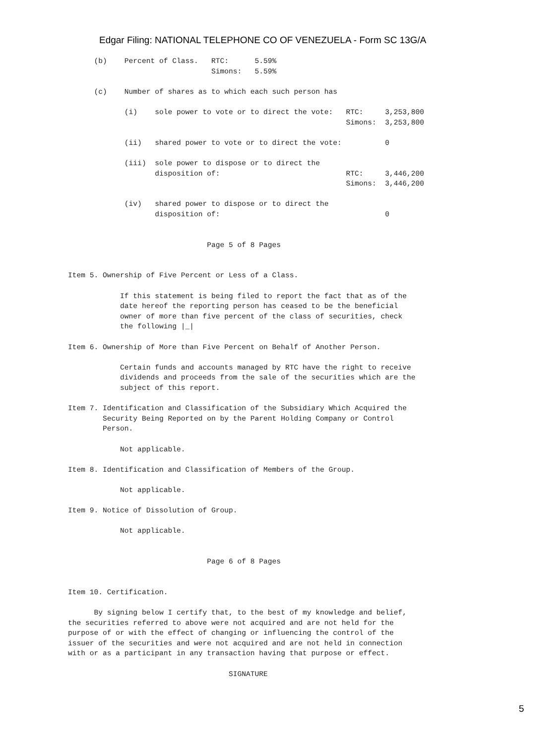Edgar Filing: NATIONAL TELEPHONE CO OF VENEZUELA - Form SC 13G/A
      (b)    Percent of Class.   RTC:      5.59%
                                 Simons:   5.59%

      (c)    Number of shares as to which each such person has

             (i)    sole power to vote or to direct the vote:   RTC:     3,253,800
                                                                Simons:  3,253,800

             (ii)   shared power to vote or to direct the vote:          0

             (iii)  sole power to dispose or to direct the
                    disposition of:                             RTC:     3,446,200
                                                                Simons:  3,446,200

             (iv)   shared power to dispose or to direct the
                    disposition of:                                      0


                                Page 5 of 8 Pages


Item 5. Ownership of Five Percent or Less of a Class.

            If this statement is being filed to report the fact that as of the
            date hereof the reporting person has ceased to be the beneficial
            owner of more than five percent of the class of securities, check
            the following |_|

Item 6. Ownership of More than Five Percent on Behalf of Another Person.

            Certain funds and accounts managed by RTC have the right to receive
            dividends and proceeds from the sale of the securities which are the
            subject of this report.

Item 7. Identification and Classification of the Subsidiary Which Acquired the
        Security Being Reported on by the Parent Holding Company or Control
        Person.

            Not applicable.

Item 8. Identification and Classification of Members of the Group.

            Not applicable.

Item 9. Notice of Dissolution of Group.

            Not applicable.


                                Page 6 of 8 Pages


Item 10. Certification.

      By signing below I certify that, to the best of my knowledge and belief,
the securities referred to above were not acquired and are not held for the
purpose of or with the effect of changing or influencing the control of the
issuer of the securities and were not acquired and are not held in connection
with or as a participant in any transaction having that purpose or effect.

                                     SIGNATURE
5